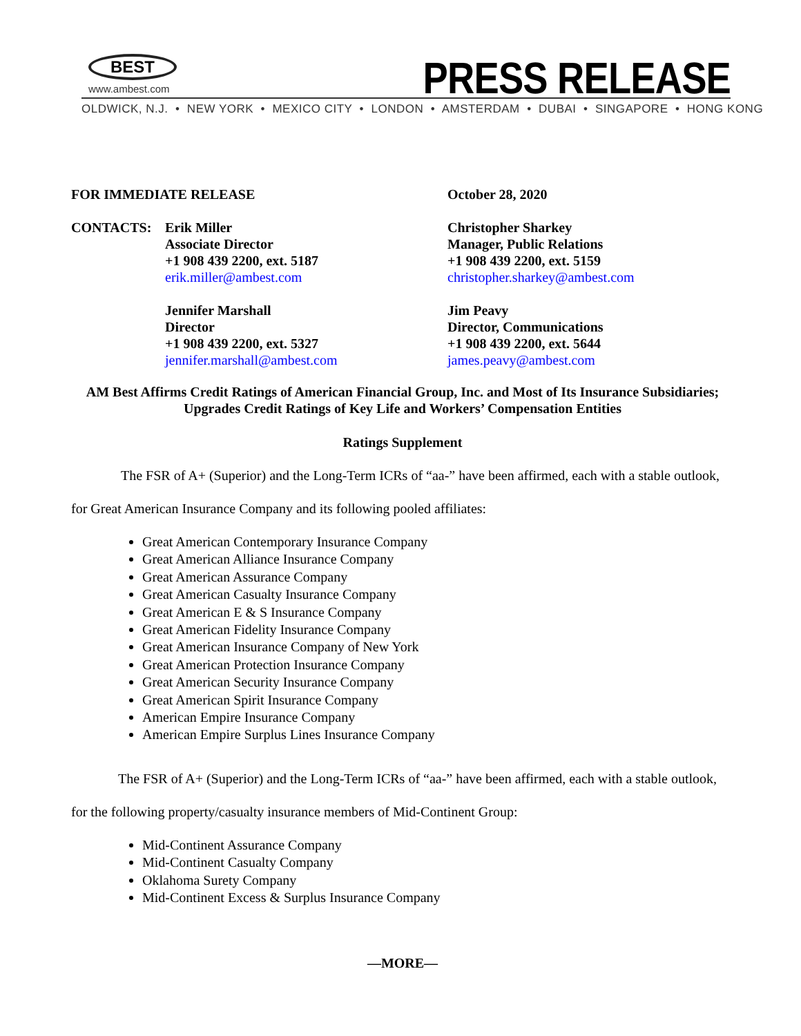BEST
www.ambest.com
PRESS RELEASE
OLDWICK, N.J. • NEW YORK • MEXICO CITY • LONDON • AMSTERDAM • DUBAI • SINGAPORE • HONG KONG
FOR IMMEDIATE RELEASE October 28, 2020
CONTACTS: Erik Miller
Associate Director
+1 908 439 2200, ext. 5187
erik.miller@ambest.com
Jennifer Marshall
Director
+1 908 439 2200, ext. 5327
jennifer.marshall@ambest.com
Christopher Sharkey
Manager, Public Relations
+1 908 439 2200, ext. 5159
christopher.sharkey@ambest.com
Jim Peavy
Director, Communications
+1 908 439 2200, ext. 5644
james.peavy@ambest.com
AM Best Affirms Credit Ratings of American Financial Group, Inc. and Most of Its Insurance Subsidiaries; Upgrades Credit Ratings of Key Life and Workers’ Compensation Entities
Ratings Supplement
The FSR of A+ (Superior) and the Long-Term ICRs of “aa-” have been affirmed, each with a stable outlook, for Great American Insurance Company and its following pooled affiliates:
Great American Contemporary Insurance Company
Great American Alliance Insurance Company
Great American Assurance Company
Great American Casualty Insurance Company
Great American E & S Insurance Company
Great American Fidelity Insurance Company
Great American Insurance Company of New York
Great American Protection Insurance Company
Great American Security Insurance Company
Great American Spirit Insurance Company
American Empire Insurance Company
American Empire Surplus Lines Insurance Company
The FSR of A+ (Superior) and the Long-Term ICRs of “aa-” have been affirmed, each with a stable outlook, for the following property/casualty insurance members of Mid-Continent Group:
Mid-Continent Assurance Company
Mid-Continent Casualty Company
Oklahoma Surety Company
Mid-Continent Excess & Surplus Insurance Company
—MORE—